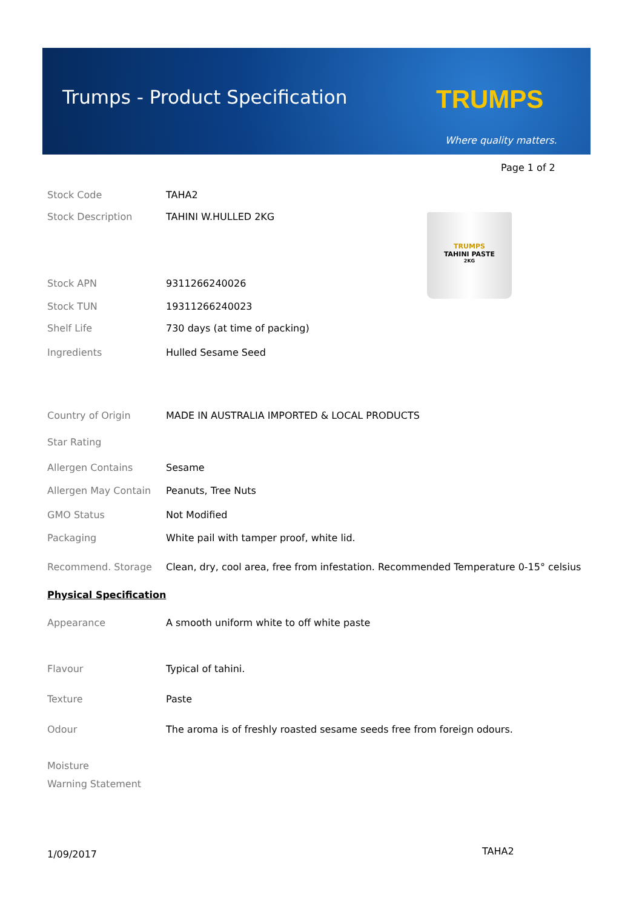Trumps - Product Specification TRUMPS
Where quality matters.
Page 1 of 2
TRUMPS
TAHINI PASTE
2KG
| Stock Code | TAHA2 |
| Stock Description | TAHINI W.HULLED 2KG |
| Stock APN | 9311266240026 |
| Stock TUN | 19311266240023 |
| Shelf Life | 730 days (at time of packing) |
| Ingredients | Hulled Sesame Seed |
| Country of Origin | MADE IN AUSTRALIA IMPORTED & LOCAL PRODUCTS |
| Star Rating | |
| Allergen Contains | Sesame |
| Allergen May Contain | Peanuts, Tree Nuts |
| GMO Status | Not Modified |
| Packaging | White pail with tamper proof, white lid. |
| Recommend. Storage | Clean, dry, cool area, free from infestation. Recommended Temperature 0-15° celsius |
| Physical Specification | |
| Appearance | A smooth uniform white to off white paste |
| Flavour | Typical of tahini. |
| Texture | Paste |
| Odour | The aroma is of freshly roasted sesame seeds free from foreign odours. |
| Moisture | |
| Warning Statement | |
1/09/2017 TAHA2